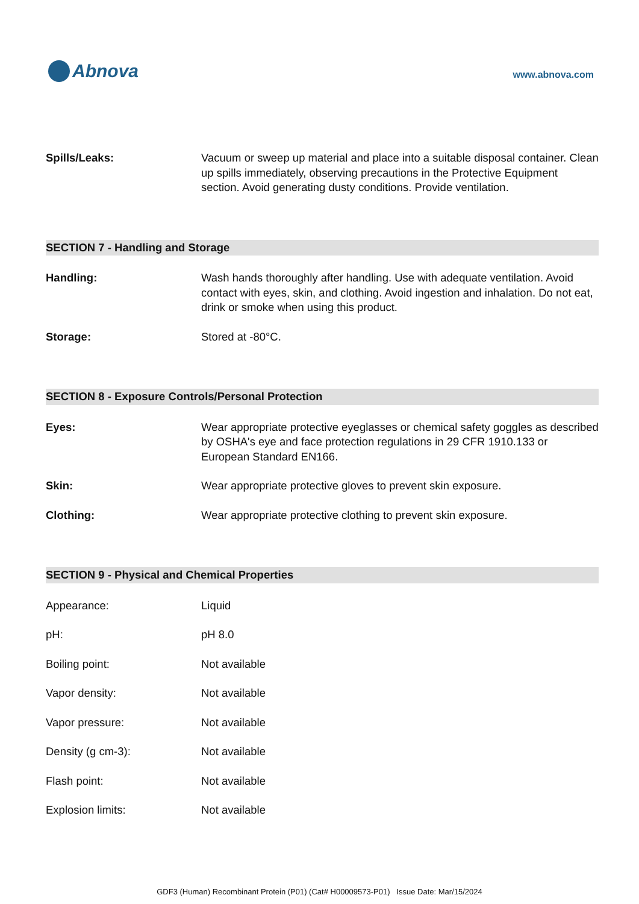Abnova
www.abnova.com
Spills/Leaks: Vacuum or sweep up material and place into a suitable disposal container. Clean up spills immediately, observing precautions in the Protective Equipment section. Avoid generating dusty conditions. Provide ventilation.
SECTION 7 - Handling and Storage
Handling: Wash hands thoroughly after handling. Use with adequate ventilation. Avoid contact with eyes, skin, and clothing. Avoid ingestion and inhalation. Do not eat, drink or smoke when using this product.
Storage: Stored at -80°C.
SECTION 8 - Exposure Controls/Personal Protection
Eyes: Wear appropriate protective eyeglasses or chemical safety goggles as described by OSHA's eye and face protection regulations in 29 CFR 1910.133 or European Standard EN166.
Skin: Wear appropriate protective gloves to prevent skin exposure.
Clothing: Wear appropriate protective clothing to prevent skin exposure.
SECTION 9 - Physical and Chemical Properties
Appearance: Liquid
pH: pH 8.0
Boiling point: Not available
Vapor density: Not available
Vapor pressure: Not available
Density (g cm-3): Not available
Flash point: Not available
Explosion limits: Not available
GDF3 (Human) Recombinant Protein (P01) (Cat# H00009573-P01) Issue Date: Mar/15/2024